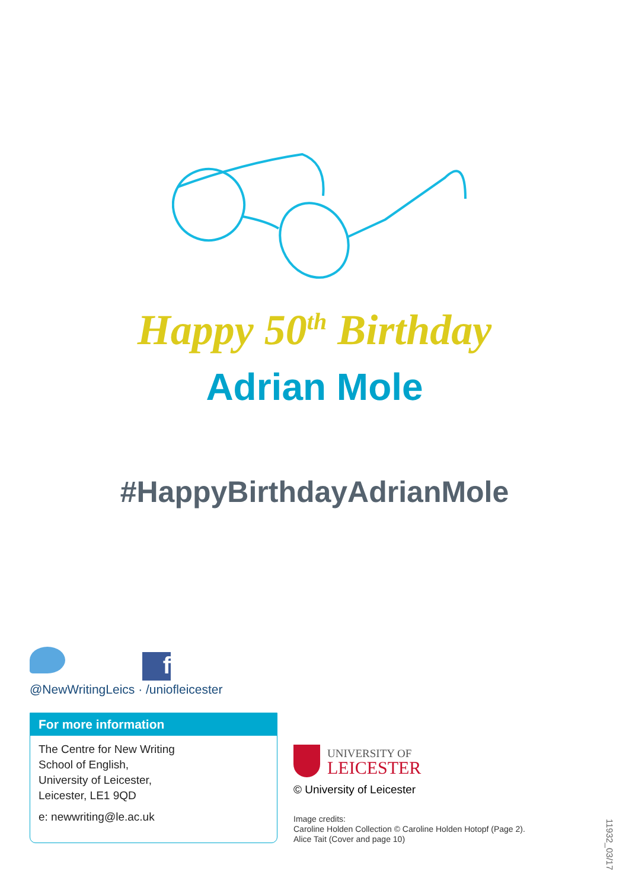Happy 50<sup>th</sup> Birthday
Adrian Mole
#HappyBirthdayAdrianMole
f
@NewWritingLeics · /uniofleicester
For more information
The Centre for New Writing
School of English,
University of Leicester,
Leicester, LE1 9QD
e: newwriting@le.ac.uk
UNIVERSITY OF
LEICESTER
© University of Leicester
Image credits:
Caroline Holden Collection © Caroline Holden Hotopf (Page 2).
Alice Tait (Cover and page 10)
11932_03/17